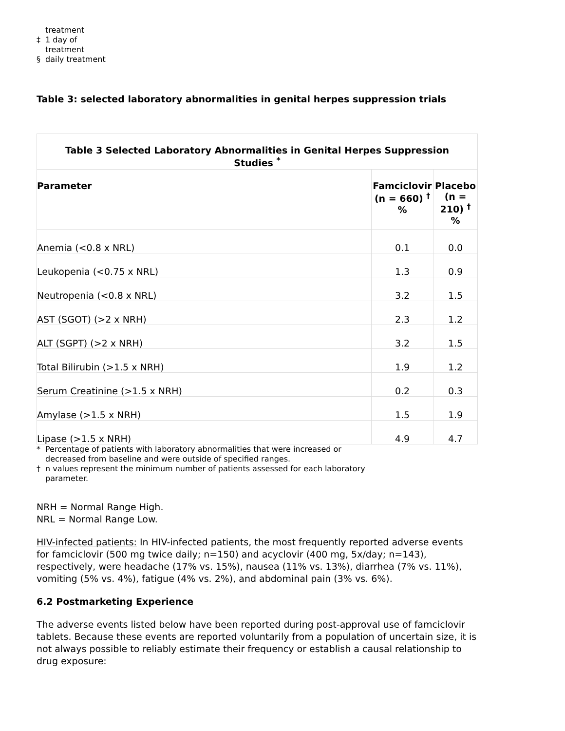treatment
‡ 1 day of
treatment
§ daily treatment
Table 3: selected laboratory abnormalities in genital herpes suppression trials
| Table 3 Selected Laboratory Abnormalities in Genital Herpes Suppression Studies <sup>*</sup> | | |
| --- | --- | --- |
| Parameter | Famciclovir (n = 660) <sup>†</sup> % | Placebo (n = 210) <sup>†</sup> % |
| Anemia (<0.8 x NRL) | 0.1 | 0.0 |
| Leukopenia (<0.75 x NRL) | 1.3 | 0.9 |
| Neutropenia (<0.8 x NRL) | 3.2 | 1.5 |
| AST (SGOT) (>2 x NRH) | 2.3 | 1.2 |
| ALT (SGPT) (>2 x NRH) | 3.2 | 1.5 |
| Total Bilirubin (>1.5 x NRH) | 1.9 | 1.2 |
| Serum Creatinine (>1.5 x NRH) | 0.2 | 0.3 |
| Amylase (>1.5 x NRH) | 1.5 | 1.9 |
| Lipase (>1.5 x NRH) | 4.9 | 4.7 |
* Percentage of patients with laboratory abnormalities that were increased or decreased from baseline and were outside of specified ranges.
† n values represent the minimum number of patients assessed for each laboratory parameter.
NRH = Normal Range High.
NRL = Normal Range Low.
HIV-infected patients: In HIV-infected patients, the most frequently reported adverse events for famciclovir (500 mg twice daily; n=150) and acyclovir (400 mg, 5x/day; n=143), respectively, were headache (17% vs. 15%), nausea (11% vs. 13%), diarrhea (7% vs. 11%), vomiting (5% vs. 4%), fatigue (4% vs. 2%), and abdominal pain (3% vs. 6%).
6.2 Postmarketing Experience
The adverse events listed below have been reported during post-approval use of famciclovir tablets. Because these events are reported voluntarily from a population of uncertain size, it is not always possible to reliably estimate their frequency or establish a causal relationship to drug exposure: